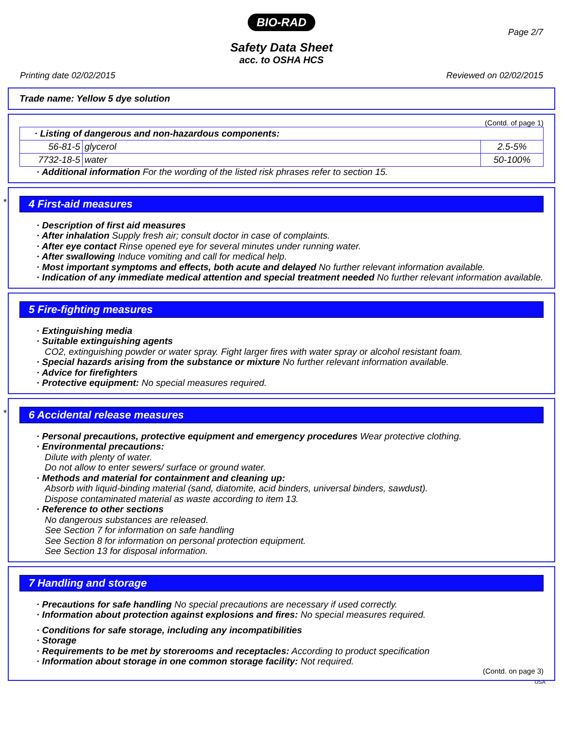BIO-RAD
Page 2/7
Safety Data Sheet
acc. to OSHA HCS
Printing date 02/02/2015 Reviewed on 02/02/2015
Trade name: Yellow 5 dye solution
(Contd. of page 1)
| · Listing of dangerous and non-hazardous components: | | |
| 56-81-5 | glycerol | 2.5-5% |
| 7732-18-5 | water | 50-100% |
· Additional information For the wording of the listed risk phrases refer to section 15.
*
4 First-aid measures
· Description of first aid measures
· After inhalation Supply fresh air; consult doctor in case of complaints.
· After eye contact Rinse opened eye for several minutes under running water.
· After swallowing Induce vomiting and call for medical help.
· Most important symptoms and effects, both acute and delayed No further relevant information available.
· Indication of any immediate medical attention and special treatment needed No further relevant information available.
5 Fire-fighting measures
· Extinguishing media
· Suitable extinguishing agents
CO2, extinguishing powder or water spray. Fight larger fires with water spray or alcohol resistant foam.
· Special hazards arising from the substance or mixture No further relevant information available.
· Advice for firefighters
· Protective equipment: No special measures required.
*
6 Accidental release measures
· Personal precautions, protective equipment and emergency procedures Wear protective clothing.
· Environmental precautions:
Dilute with plenty of water.
Do not allow to enter sewers/ surface or ground water.
· Methods and material for containment and cleaning up:
Absorb with liquid-binding material (sand, diatomite, acid binders, universal binders, sawdust).
Dispose contaminated material as waste according to item 13.
· Reference to other sections
No dangerous substances are released.
See Section 7 for information on safe handling
See Section 8 for information on personal protection equipment.
See Section 13 for disposal information.
7 Handling and storage
· Precautions for safe handling No special precautions are necessary if used correctly.
· Information about protection against explosions and fires: No special measures required.
· Conditions for safe storage, including any incompatibilities
· Storage
· Requirements to be met by storerooms and receptacles: According to product specification
· Information about storage in one common storage facility: Not required.
(Contd. on page 3)
USA